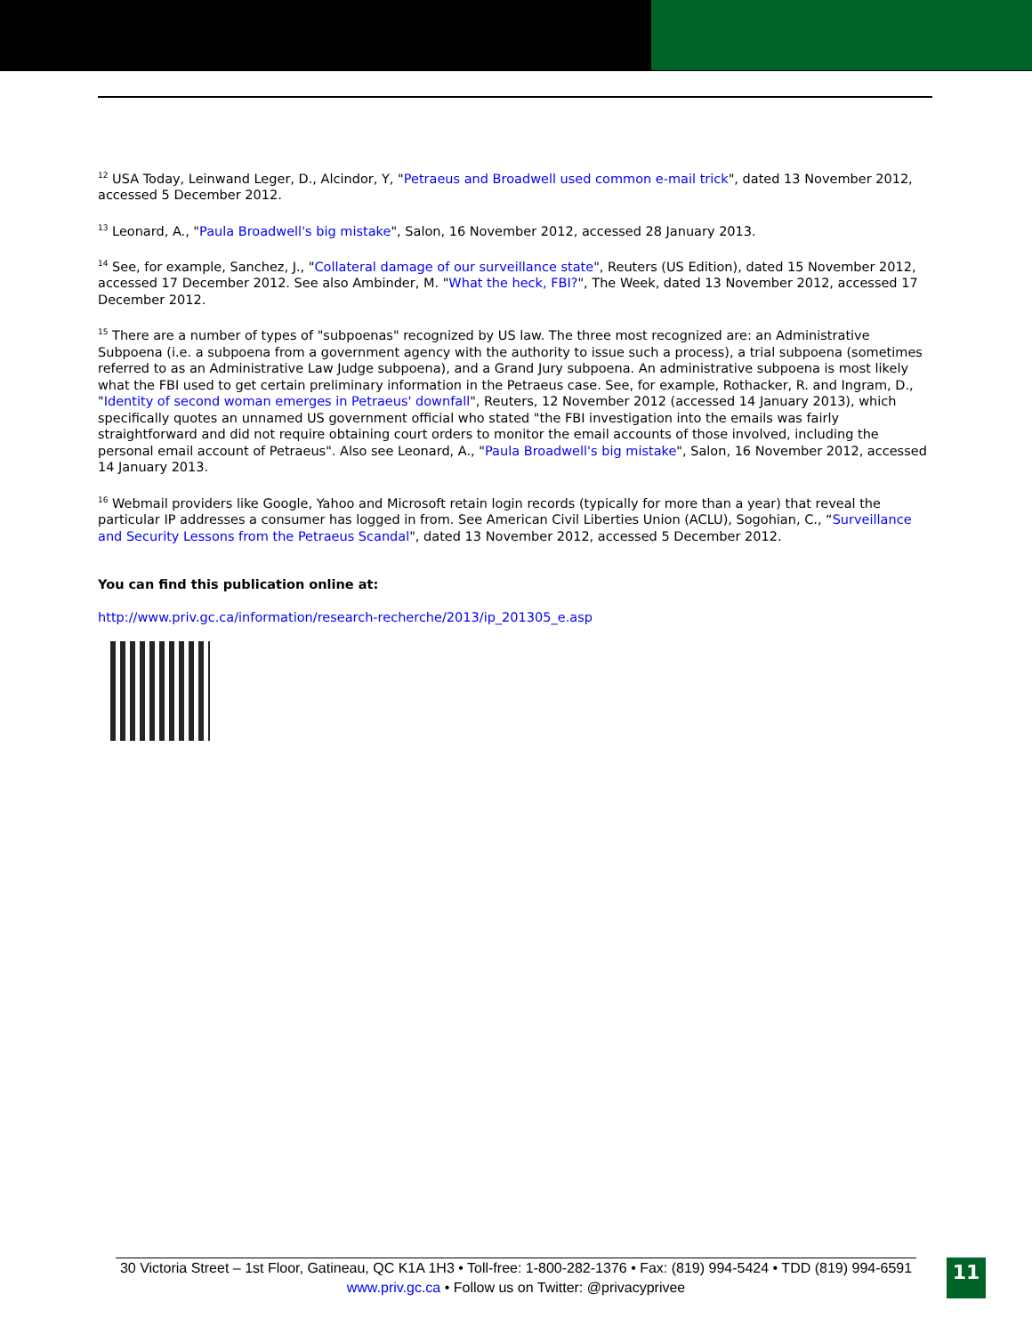<sup>12</sup> USA Today, Leinwand Leger, D., Alcindor, Y, "Petraeus and Broadwell used common e-mail trick", dated 13 November 2012, accessed 5 December 2012.
<sup>13</sup> Leonard, A., "Paula Broadwell's big mistake", Salon, 16 November 2012, accessed 28 January 2013.
<sup>14</sup> See, for example, Sanchez, J., "Collateral damage of our surveillance state", Reuters (US Edition), dated 15 November 2012, accessed 17 December 2012. See also Ambinder, M. "What the heck, FBI?", The Week, dated 13 November 2012, accessed 17 December 2012.
<sup>15</sup> There are a number of types of "subpoenas" recognized by US law. The three most recognized are: an Administrative Subpoena (i.e. a subpoena from a government agency with the authority to issue such a process), a trial subpoena (sometimes referred to as an Administrative Law Judge subpoena), and a Grand Jury subpoena. An administrative subpoena is most likely what the FBI used to get certain preliminary information in the Petraeus case. See, for example, Rothacker, R. and Ingram, D., "Identity of second woman emerges in Petraeus' downfall", Reuters, 12 November 2012 (accessed 14 January 2013), which specifically quotes an unnamed US government official who stated "the FBI investigation into the emails was fairly straightforward and did not require obtaining court orders to monitor the email accounts of those involved, including the personal email account of Petraeus". Also see Leonard, A., "Paula Broadwell's big mistake", Salon, 16 November 2012, accessed 14 January 2013.
<sup>16</sup> Webmail providers like Google, Yahoo and Microsoft retain login records (typically for more than a year) that reveal the particular IP addresses a consumer has logged in from. See American Civil Liberties Union (ACLU), Sogohian, C., “Surveillance and Security Lessons from the Petraeus Scandal", dated 13 November 2012, accessed 5 December 2012.
You can find this publication online at:
http://www.priv.gc.ca/information/research-recherche/2013/ip_201305_e.asp
30 Victoria Street – 1st Floor, Gatineau, QC K1A 1H3 • Toll-free: 1-800-282-1376 • Fax: (819) 994-5424 • TDD (819) 994-6591
www.priv.gc.ca • Follow us on Twitter: @privacyprivee
11